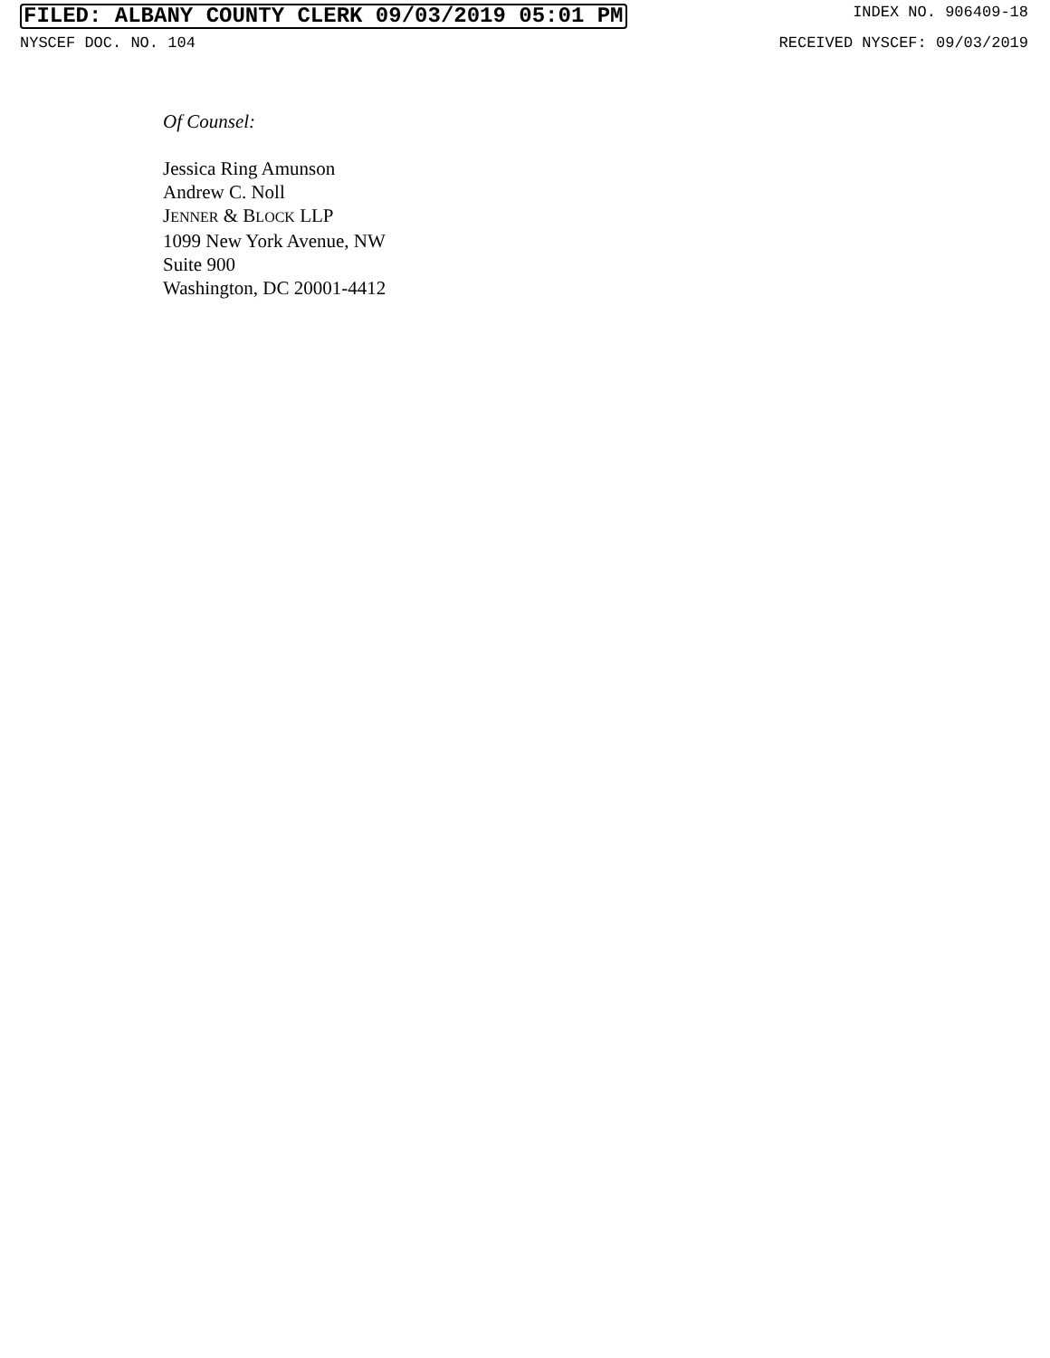FILED: ALBANY COUNTY CLERK 09/03/2019 05:01 PM INDEX NO. 906409-18
NYSCEF DOC. NO. 104 RECEIVED NYSCEF: 09/03/2019
Of Counsel:
Jessica Ring Amunson
Andrew C. Noll
JENNER & BLOCK LLP
1099 New York Avenue, NW
Suite 900
Washington, DC 20001-4412